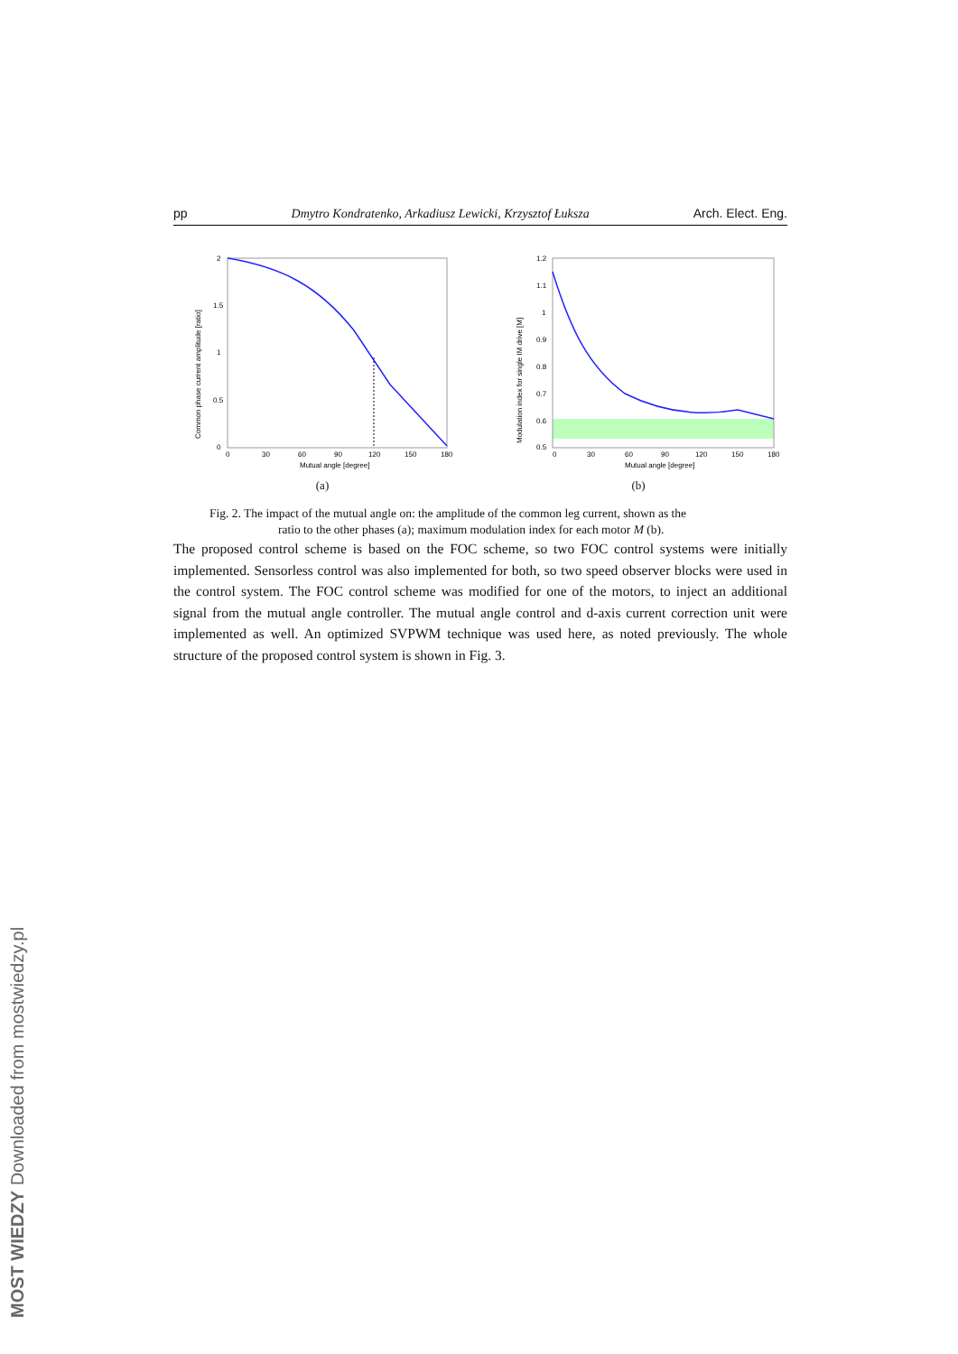pp Dmytro Kondratenko, Arkadiusz Lewicki, Krzysztof Łuksza Arch. Elect. Eng.
2
1.5
1
0.5
0
0
30
60
90
120
150
180
Mutual angle [degree]
Common phase current amplitude [ratio]
(a)
1.2
1.1
1
0.9
0.8
0.7
0.6
0.5
0
30
60
90
120
150
180
Mutual angle [degree]
Modulation index for single IM drive [M]
(b)
Fig. 2. The impact of the mutual angle on: the amplitude of the common leg current, shown as the
ratio to the other phases (a); maximum modulation index for each motor M (b).
The proposed control scheme is based on the FOC scheme, so two FOC control systems were initially implemented. Sensorless control was also implemented for both, so two speed observer blocks were used in the control system. The FOC control scheme was modified for one of the motors, to inject an additional signal from the mutual angle controller. The mutual angle control and d-axis current correction unit were implemented as well. An optimized SVPWM technique was used here, as noted previously. The whole structure of the proposed control system is shown in Fig. 3.
MOST WIEDZY Downloaded from mostwiedzy.pl